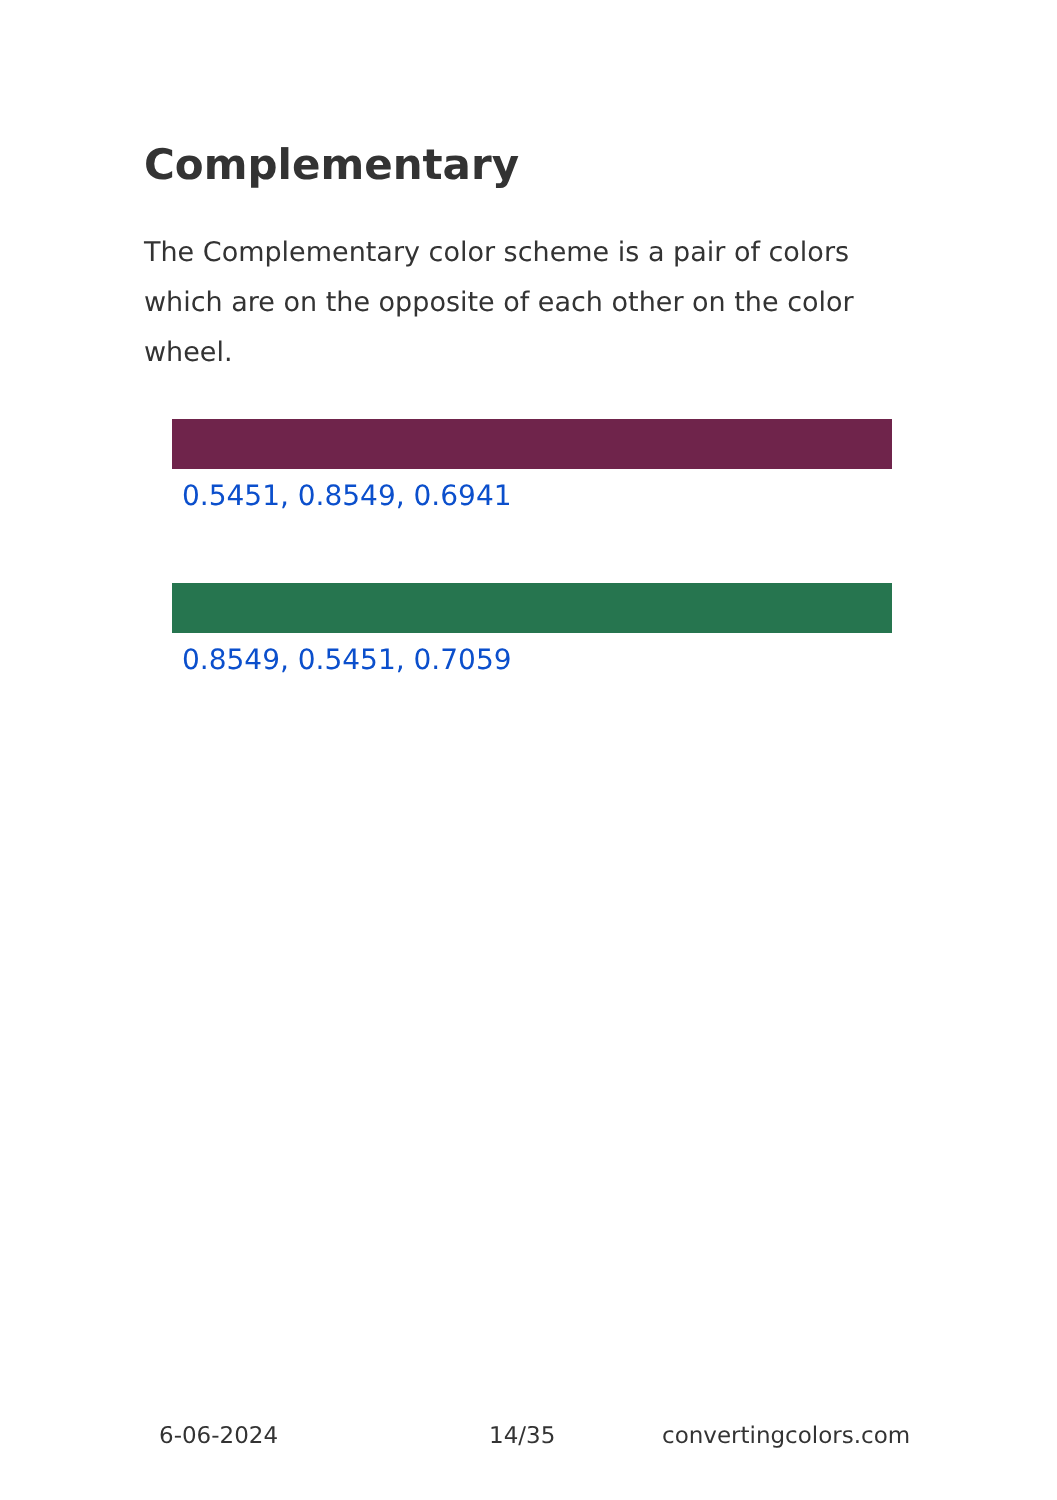Complementary
The Complementary color scheme is a pair of colors which are on the opposite of each other on the color wheel.
0.5451, 0.8549, 0.6941
0.8549, 0.5451, 0.7059
6-06-2024 14/35 convertingcolors.com